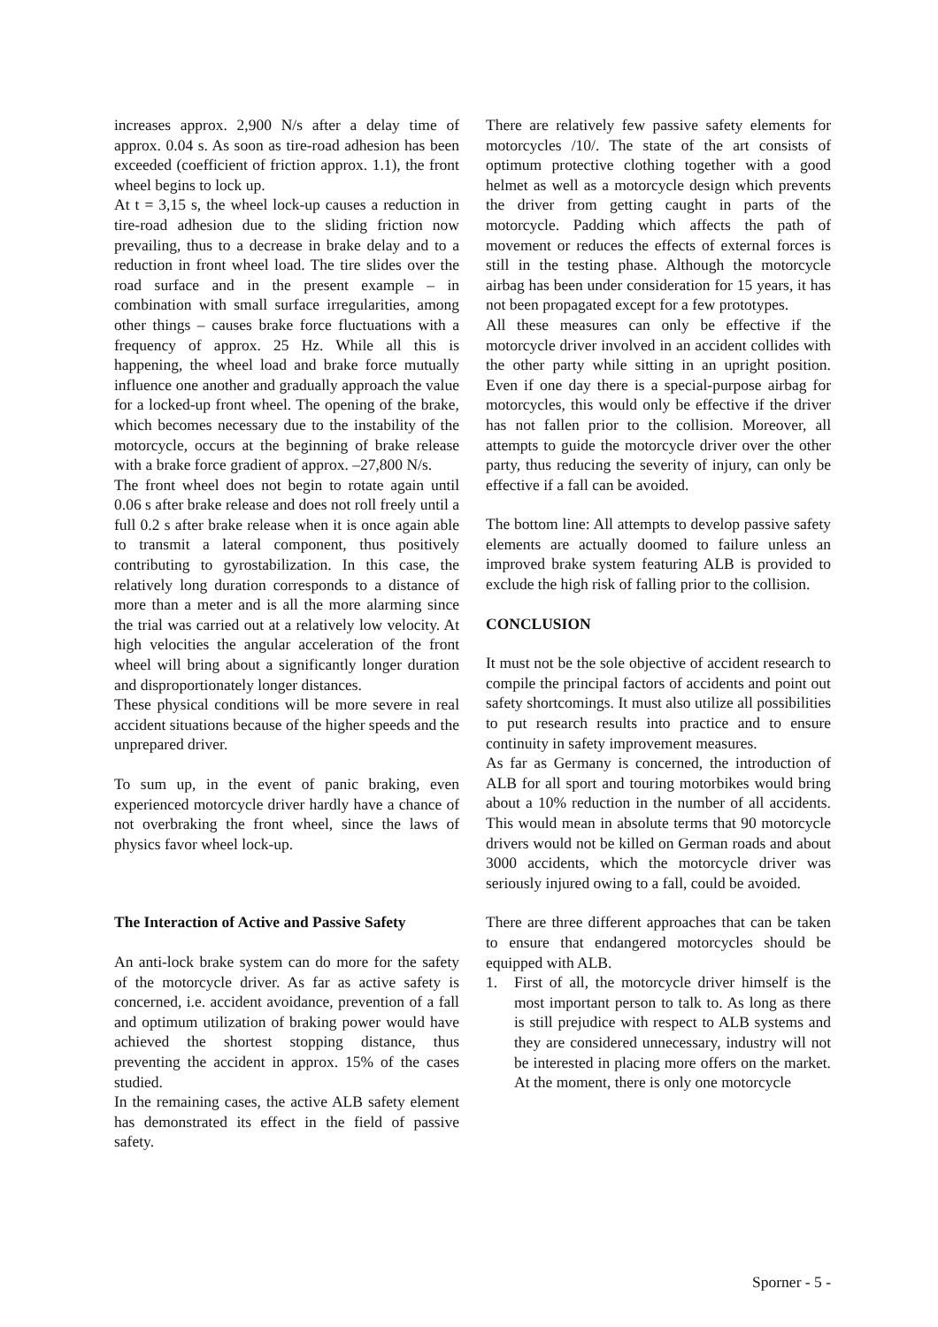increases approx. 2,900 N/s after a delay time of approx. 0.04 s. As soon as tire-road adhesion has been exceeded (coefficient of friction approx. 1.1), the front wheel begins to lock up.
At t = 3,15 s, the wheel lock-up causes a reduction in tire-road adhesion due to the sliding friction now prevailing, thus to a decrease in brake delay and to a reduction in front wheel load. The tire slides over the road surface and in the present example – in combination with small surface irregularities, among other things – causes brake force fluctuations with a frequency of approx. 25 Hz. While all this is happening, the wheel load and brake force mutually influence one another and gradually approach the value for a locked-up front wheel. The opening of the brake, which becomes necessary due to the instability of the motorcycle, occurs at the beginning of brake release with a brake force gradient of approx. –27,800 N/s.
The front wheel does not begin to rotate again until 0.06 s after brake release and does not roll freely until a full 0.2 s after brake release when it is once again able to transmit a lateral component, thus positively contributing to gyrostabilization. In this case, the relatively long duration corresponds to a distance of more than a meter and is all the more alarming since the trial was carried out at a relatively low velocity. At high velocities the angular acceleration of the front wheel will bring about a significantly longer duration and disproportionately longer distances.
These physical conditions will be more severe in real accident situations because of the higher speeds and the unprepared driver.
To sum up, in the event of panic braking, even experienced motorcycle driver hardly have a chance of not overbraking the front wheel, since the laws of physics favor wheel lock-up.
The Interaction of Active and Passive Safety
An anti-lock brake system can do more for the safety of the motorcycle driver. As far as active safety is concerned, i.e. accident avoidance, prevention of a fall and optimum utilization of braking power would have achieved the shortest stopping distance, thus preventing the accident in approx. 15% of the cases studied.
In the remaining cases, the active ALB safety element has demonstrated its effect in the field of passive safety.
There are relatively few passive safety elements for motorcycles /10/. The state of the art consists of optimum protective clothing together with a good helmet as well as a motorcycle design which prevents the driver from getting caught in parts of the motorcycle. Padding which affects the path of movement or reduces the effects of external forces is still in the testing phase. Although the motorcycle airbag has been under consideration for 15 years, it has not been propagated except for a few prototypes.
All these measures can only be effective if the motorcycle driver involved in an accident collides with the other party while sitting in an upright position. Even if one day there is a special-purpose airbag for motorcycles, this would only be effective if the driver has not fallen prior to the collision. Moreover, all attempts to guide the motorcycle driver over the other party, thus reducing the severity of injury, can only be effective if a fall can be avoided.
The bottom line: All attempts to develop passive safety elements are actually doomed to failure unless an improved brake system featuring ALB is provided to exclude the high risk of falling prior to the collision.
CONCLUSION
It must not be the sole objective of accident research to compile the principal factors of accidents and point out safety shortcomings. It must also utilize all possibilities to put research results into practice and to ensure continuity in safety improvement measures.
As far as Germany is concerned, the introduction of ALB for all sport and touring motorbikes would bring about a 10% reduction in the number of all accidents. This would mean in absolute terms that 90 motorcycle drivers would not be killed on German roads and about 3000 accidents, which the motorcycle driver was seriously injured owing to a fall, could be avoided.
There are three different approaches that can be taken to ensure that endangered motorcycles should be equipped with ALB.
1. First of all, the motorcycle driver himself is the most important person to talk to. As long as there is still prejudice with respect to ALB systems and they are considered unnecessary, industry will not be interested in placing more offers on the market. At the moment, there is only one motorcycle
Sporner - 5 -